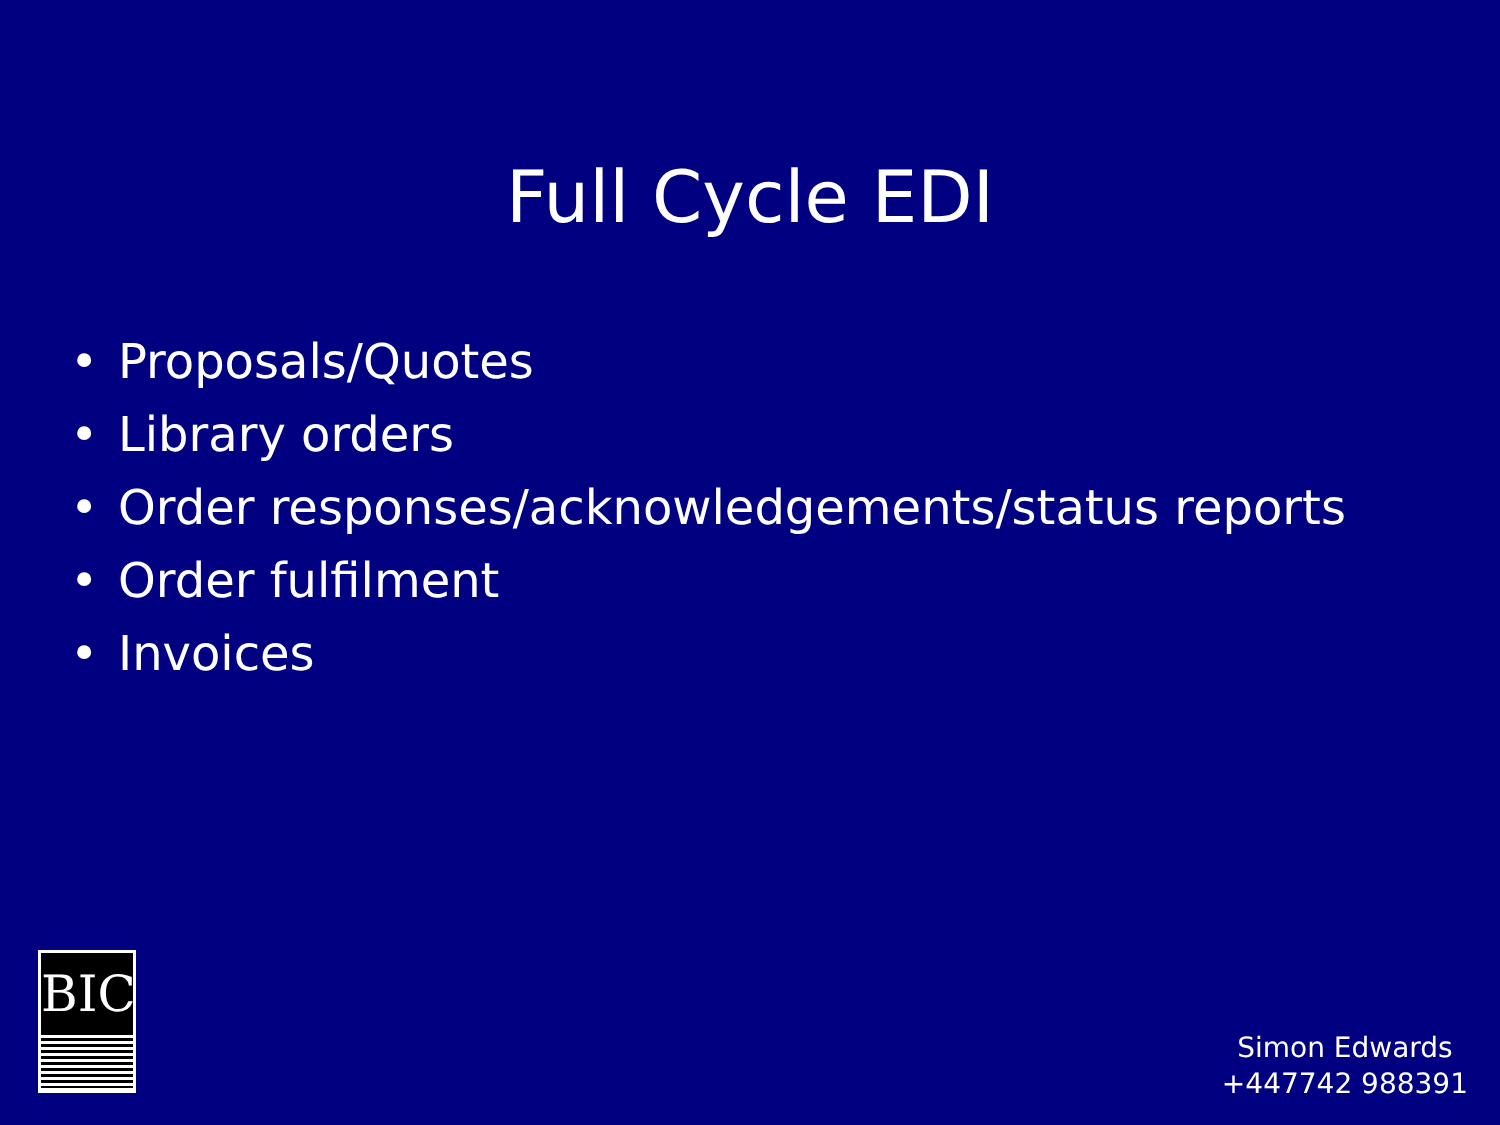Full Cycle EDI
• Proposals/Quotes
• Library orders
• Order responses/acknowledgements/status reports
• Order fulfilment
• Invoices
BIC
Simon Edwards
+447742 988391